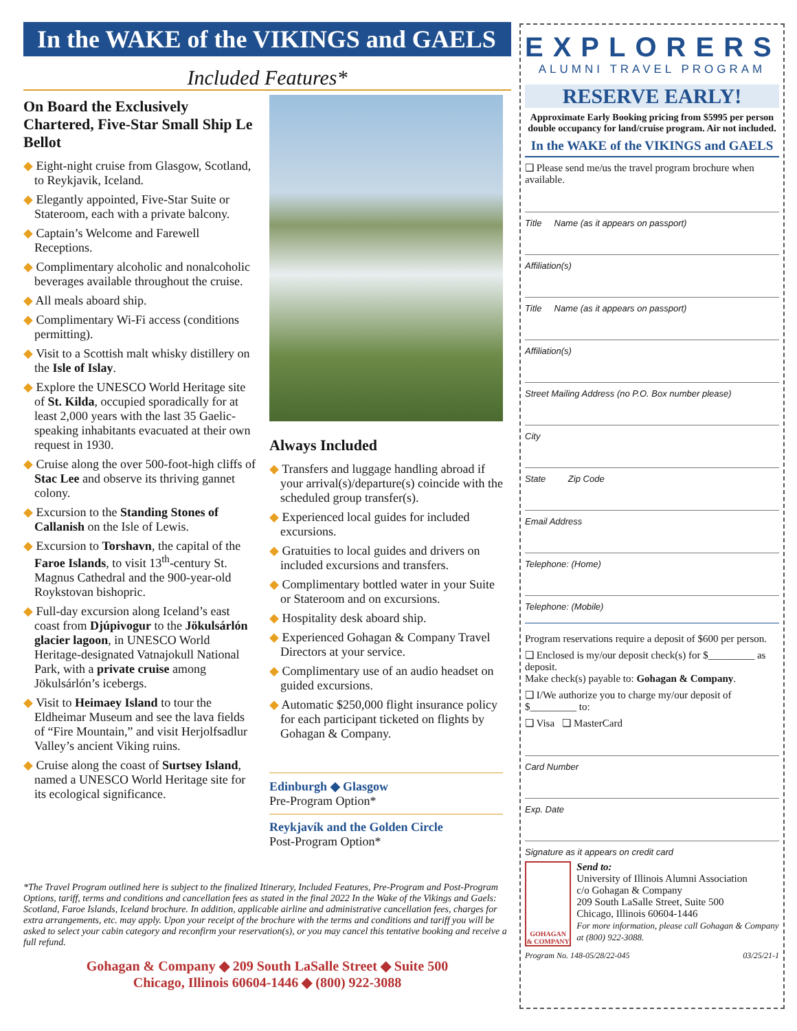In the WAKE of the VIKINGS and GAELS
Included Features*
On Board the Exclusively Chartered, Five-Star Small Ship Le Bellot
◆ Eight-night cruise from Glasgow, Scotland, to Reykjavik, Iceland.
◆ Elegantly appointed, Five-Star Suite or Stateroom, each with a private balcony.
◆ Captain’s Welcome and Farewell Receptions.
◆ Complimentary alcoholic and nonalcoholic beverages available throughout the cruise.
◆ All meals aboard ship.
◆ Complimentary Wi-Fi access (conditions permitting).
◆ Visit to a Scottish malt whisky distillery on the Isle of Islay.
◆ Explore the UNESCO World Heritage site of St. Kilda, occupied sporadically for at least 2,000 years with the last 35 Gaelic-speaking inhabitants evacuated at their own request in 1930.
◆ Cruise along the over 500-foot-high cliffs of Stac Lee and observe its thriving gannet colony.
◆ Excursion to the Standing Stones of Callanish on the Isle of Lewis.
◆ Excursion to Torshavn, the capital of the Faroe Islands, to visit 13<sup>th</sup>-century St. Magnus Cathedral and the 900-year-old Roykstovan bishopric.
◆ Full-day excursion along Iceland’s east coast from Djúpivogur to the Jökulsárlón glacier lagoon, in UNESCO World Heritage-designated Vatnajokull National Park, with a private cruise among Jökulsárlón’s icebergs.
◆ Visit to Heimaey Island to tour the Eldheimar Museum and see the lava fields of “Fire Mountain,” and visit Herjolfsadlur Valley’s ancient Viking ruins.
◆ Cruise along the coast of Surtsey Island, named a UNESCO World Heritage site for its ecological significance.
Always Included
◆ Transfers and luggage handling abroad if your arrival(s)/departure(s) coincide with the scheduled group transfer(s).
◆ Experienced local guides for included excursions.
◆ Gratuities to local guides and drivers on included excursions and transfers.
◆ Complimentary bottled water in your Suite or Stateroom and on excursions.
◆ Hospitality desk aboard ship.
◆ Experienced Gohagan & Company Travel Directors at your service.
◆ Complimentary use of an audio headset on guided excursions.
◆ Automatic $250,000 flight insurance policy for each participant ticketed on flights by Gohagan & Company.
Edinburgh ◆ Glasgow
Pre-Program Option*
Reykjavík and the Golden Circle
Post-Program Option*
*The Travel Program outlined here is subject to the finalized Itinerary, Included Features, Pre-Program and Post-Program Options, tariff, terms and conditions and cancellation fees as stated in the final 2022 In the Wake of the Vikings and Gaels: Scotland, Faroe Islands, Iceland brochure. In addition, applicable airline and administrative cancellation fees, charges for extra arrangements, etc. may apply. Upon your receipt of the brochure with the terms and conditions and tariff you will be asked to select your cabin category and reconfirm your reservation(s), or you may cancel this tentative booking and receive a full refund.
Gohagan & Company ◆ 209 South LaSalle Street ◆ Suite 500
Chicago, Illinois 60604-1446 ◆ (800) 922-3088
EXPLORERS
ALUMNI TRAVEL PROGRAM
RESERVE EARLY!
Approximate Early Booking pricing from $5995 per person double occupancy for land/cruise program. Air not included.
In the WAKE of the VIKINGS and GAELS
❏ Please send me/us the travel program brochure when available.
Title Name (as it appears on passport)
Affiliation(s)
Title Name (as it appears on passport)
Affiliation(s)
Street Mailing Address (no P.O. Box number please)
City
State Zip Code
Email Address
Telephone: (Home)
Telephone: (Mobile)
Program reservations require a deposit of $600 per person.
❏ Enclosed is my/our deposit check(s) for $_________ as deposit.
Make check(s) payable to: Gohagan & Company.
❏ I/We authorize you to charge my/our deposit of $_________ to:
❏ Visa ❏ MasterCard
Card Number
Exp. Date
Signature as it appears on credit card
GOHAGAN & COMPANY
Send to:
University of Illinois Alumni Association
c/o Gohagan & Company
209 South LaSalle Street, Suite 500
Chicago, Illinois 60604-1446
For more information, please call Gohagan & Company at (800) 922-3088.
Program No. 148-05/28/22-045 03/25/21-1